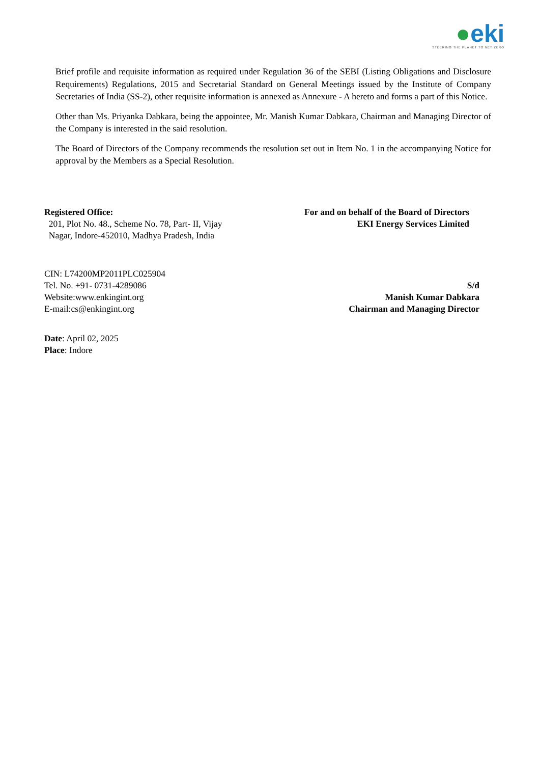●eki
STEERING THE PLANET TO NET ZERO
Brief profile and requisite information as required under Regulation 36 of the SEBI (Listing Obligations and Disclosure Requirements) Regulations, 2015 and Secretarial Standard on General Meetings issued by the Institute of Company Secretaries of India (SS-2), other requisite information is annexed as Annexure - A hereto and forms a part of this Notice.
Other than Ms. Priyanka Dabkara, being the appointee, Mr. Manish Kumar Dabkara, Chairman and Managing Director of the Company is interested in the said resolution.
The Board of Directors of the Company recommends the resolution set out in Item No. 1 in the accompanying Notice for approval by the Members as a Special Resolution.
Registered Office:
201, Plot No. 48., Scheme No. 78, Part- II, Vijay
Nagar, Indore-452010, Madhya Pradesh, India
For and on behalf of the Board of Directors
EKI Energy Services Limited
CIN: L74200MP2011PLC025904
Tel. No. +91- 0731-4289086
Website:www.enkingint.org
E-mail:cs@enkingint.org
S/d
Manish Kumar Dabkara
Chairman and Managing Director
Date: April 02, 2025
Place: Indore